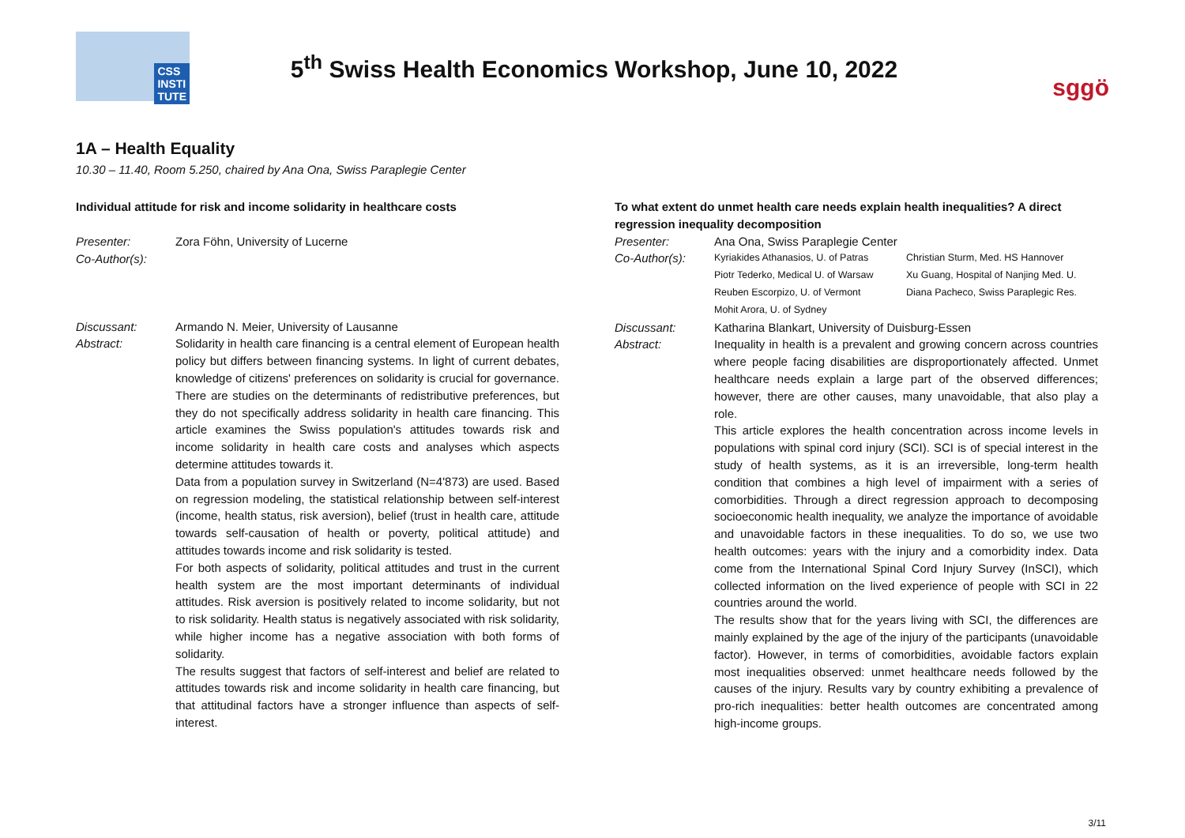CSS
INSTI
TUTE
5<sup>th</sup> Swiss Health Economics Workshop, June 10, 2022
sggö
1A – Health Equality
10.30 – 11.40, Room 5.250, chaired by Ana Ona, Swiss Paraplegie Center
Individual attitude for risk and income solidarity in healthcare costs
Presenter: Zora Föhn, University of Lucerne
Co-Author(s):
Discussant: Armando N. Meier, University of Lausanne
Abstract: Solidarity in health care financing is a central element of European health policy but differs between financing systems. In light of current debates, knowledge of citizens' preferences on solidarity is crucial for governance. There are studies on the determinants of redistributive preferences, but they do not specifically address solidarity in health care financing. This article examines the Swiss population's attitudes towards risk and income solidarity in health care costs and analyses which aspects determine attitudes towards it.
Data from a population survey in Switzerland (N=4'873) are used. Based on regression modeling, the statistical relationship between self-interest (income, health status, risk aversion), belief (trust in health care, attitude towards self-causation of health or poverty, political attitude) and attitudes towards income and risk solidarity is tested.
For both aspects of solidarity, political attitudes and trust in the current health system are the most important determinants of individual attitudes. Risk aversion is positively related to income solidarity, but not to risk solidarity. Health status is negatively associated with risk solidarity, while higher income has a negative association with both forms of solidarity.
The results suggest that factors of self-interest and belief are related to attitudes towards risk and income solidarity in health care financing, but that attitudinal factors have a stronger influence than aspects of self-interest.
To what extent do unmet health care needs explain health inequalities? A direct regression inequality decomposition
Presenter: Ana Ona, Swiss Paraplegie Center
Co-Author(s):
Kyriakides Athanasios, U. of Patras Christian Sturm, Med. HS Hannover Piotr Tederko, Medical U. of Warsaw Xu Guang, Hospital of Nanjing Med. U. Reuben Escorpizo, U. of Vermont Diana Pacheco, Swiss Paraplegic Res. Mohit Arora, U. of Sydney
Discussant: Katharina Blankart, University of Duisburg-Essen
Abstract: Inequality in health is a prevalent and growing concern across countries where people facing disabilities are disproportionately affected. Unmet healthcare needs explain a large part of the observed differences; however, there are other causes, many unavoidable, that also play a role.
This article explores the health concentration across income levels in populations with spinal cord injury (SCI). SCI is of special interest in the study of health systems, as it is an irreversible, long-term health condition that combines a high level of impairment with a series of comorbidities. Through a direct regression approach to decomposing socioeconomic health inequality, we analyze the importance of avoidable and unavoidable factors in these inequalities. To do so, we use two health outcomes: years with the injury and a comorbidity index. Data come from the International Spinal Cord Injury Survey (InSCI), which collected information on the lived experience of people with SCI in 22 countries around the world.
The results show that for the years living with SCI, the differences are mainly explained by the age of the injury of the participants (unavoidable factor). However, in terms of comorbidities, avoidable factors explain most inequalities observed: unmet healthcare needs followed by the causes of the injury. Results vary by country exhibiting a prevalence of pro-rich inequalities: better health outcomes are concentrated among high-income groups.
3/11